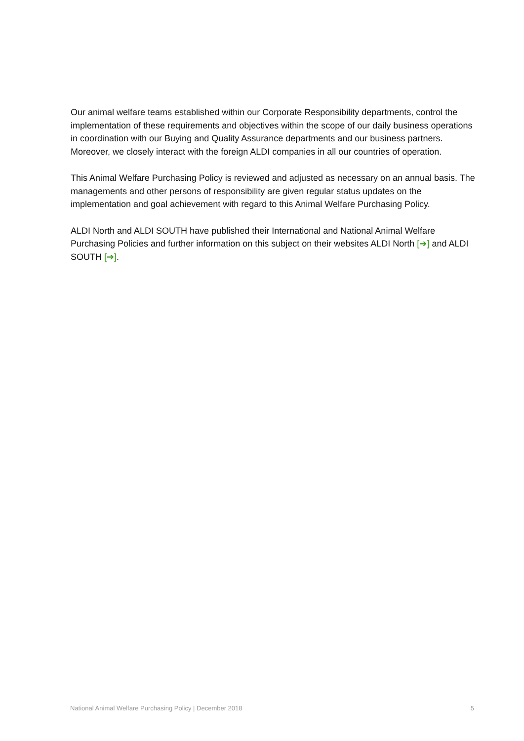Our animal welfare teams established within our Corporate Responsibility departments, control the implementation of these requirements and objectives within the scope of our daily business operations in coordination with our Buying and Quality Assurance departments and our business partners. Moreover, we closely interact with the foreign ALDI companies in all our countries of operation.
This Animal Welfare Purchasing Policy is reviewed and adjusted as necessary on an annual basis. The managements and other persons of responsibility are given regular status updates on the implementation and goal achievement with regard to this Animal Welfare Purchasing Policy.
ALDI North and ALDI SOUTH have published their International and National Animal Welfare Purchasing Policies and further information on this subject on their websites ALDI North [➔] and ALDI SOUTH [➔].
National Animal Welfare Purchasing Policy | December 2018 5